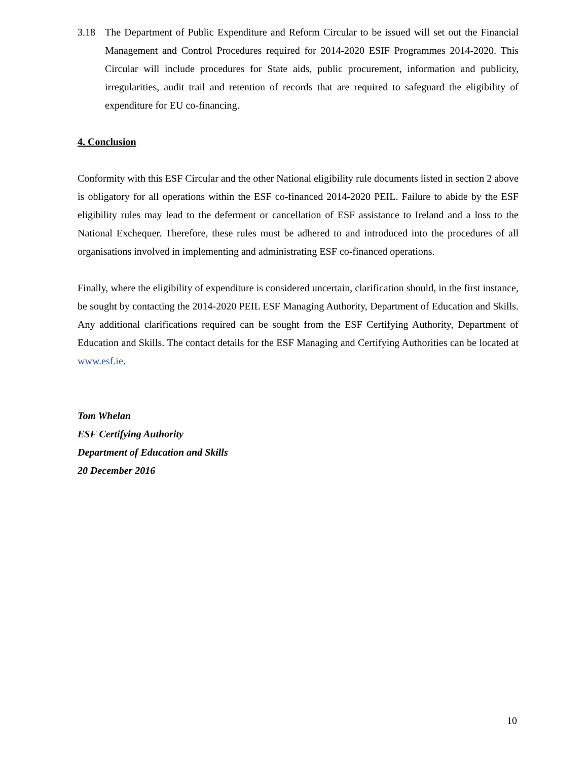3.18 The Department of Public Expenditure and Reform Circular to be issued will set out the Financial Management and Control Procedures required for 2014-2020 ESIF Programmes 2014-2020. This Circular will include procedures for State aids, public procurement, information and publicity, irregularities, audit trail and retention of records that are required to safeguard the eligibility of expenditure for EU co-financing.
4. Conclusion
Conformity with this ESF Circular and the other National eligibility rule documents listed in section 2 above is obligatory for all operations within the ESF co-financed 2014-2020 PEIL. Failure to abide by the ESF eligibility rules may lead to the deferment or cancellation of ESF assistance to Ireland and a loss to the National Exchequer. Therefore, these rules must be adhered to and introduced into the procedures of all organisations involved in implementing and administrating ESF co-financed operations.
Finally, where the eligibility of expenditure is considered uncertain, clarification should, in the first instance, be sought by contacting the 2014-2020 PEIL ESF Managing Authority, Department of Education and Skills. Any additional clarifications required can be sought from the ESF Certifying Authority, Department of Education and Skills. The contact details for the ESF Managing and Certifying Authorities can be located at www.esf.ie.
Tom Whelan
ESF Certifying Authority
Department of Education and Skills
20 December 2016
10